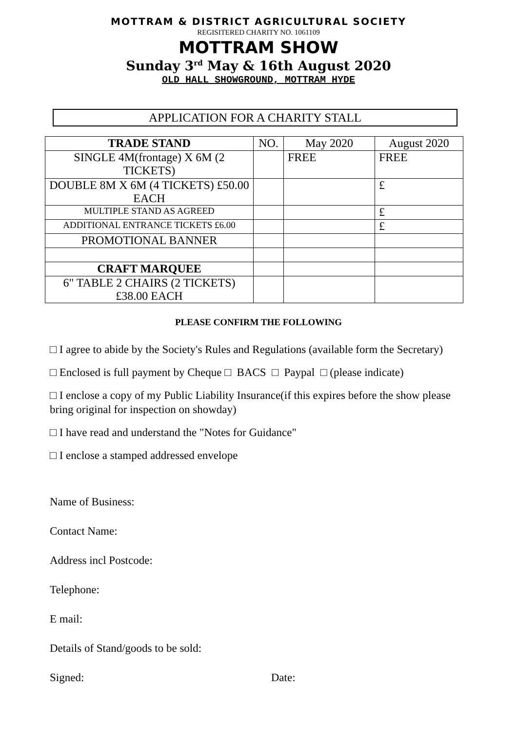MOTTRAM & DISTRICT AGRICULTURAL SOCIETY
REGISITERED CHARITY NO. 1061109
MOTTRAM SHOW
Sunday 3<sup>rd</sup> May & 16th August 2020
OLD HALL SHOWGROUND, MOTTRAM HYDE
APPLICATION FOR A CHARITY STALL
| TRADE STAND | NO. | May 2020 | August 2020 |
| SINGLE 4M(frontage) X 6M (2 TICKETS) | | FREE | FREE |
| DOUBLE 8M X 6M (4 TICKETS) £50.00 EACH | | | £ |
| MULTIPLE STAND AS AGREED | | | £ |
| ADDITIONAL ENTRANCE TICKETS £6.00 | | | £ |
| PROMOTIONAL BANNER | | | |
| CRAFT MARQUEE | | | |
| 6" TABLE 2 CHAIRS (2 TICKETS) £38.00 EACH | | | |
PLEASE CONFIRM THE FOLLOWING
□ I agree to abide by the Society's Rules and Regulations (available form the Secretary)
□ Enclosed is full payment by Cheque □ BACS □ Paypal □ (please indicate)
□ I enclose a copy of my Public Liability Insurance(if this expires before the show please bring original for inspection on showday)
□ I have read and understand the "Notes for Guidance"
□ I enclose a stamped addressed envelope
Name of Business:
Contact Name:
Address incl Postcode:
Telephone:
E mail:
Details of Stand/goods to be sold:
Signed: Date: